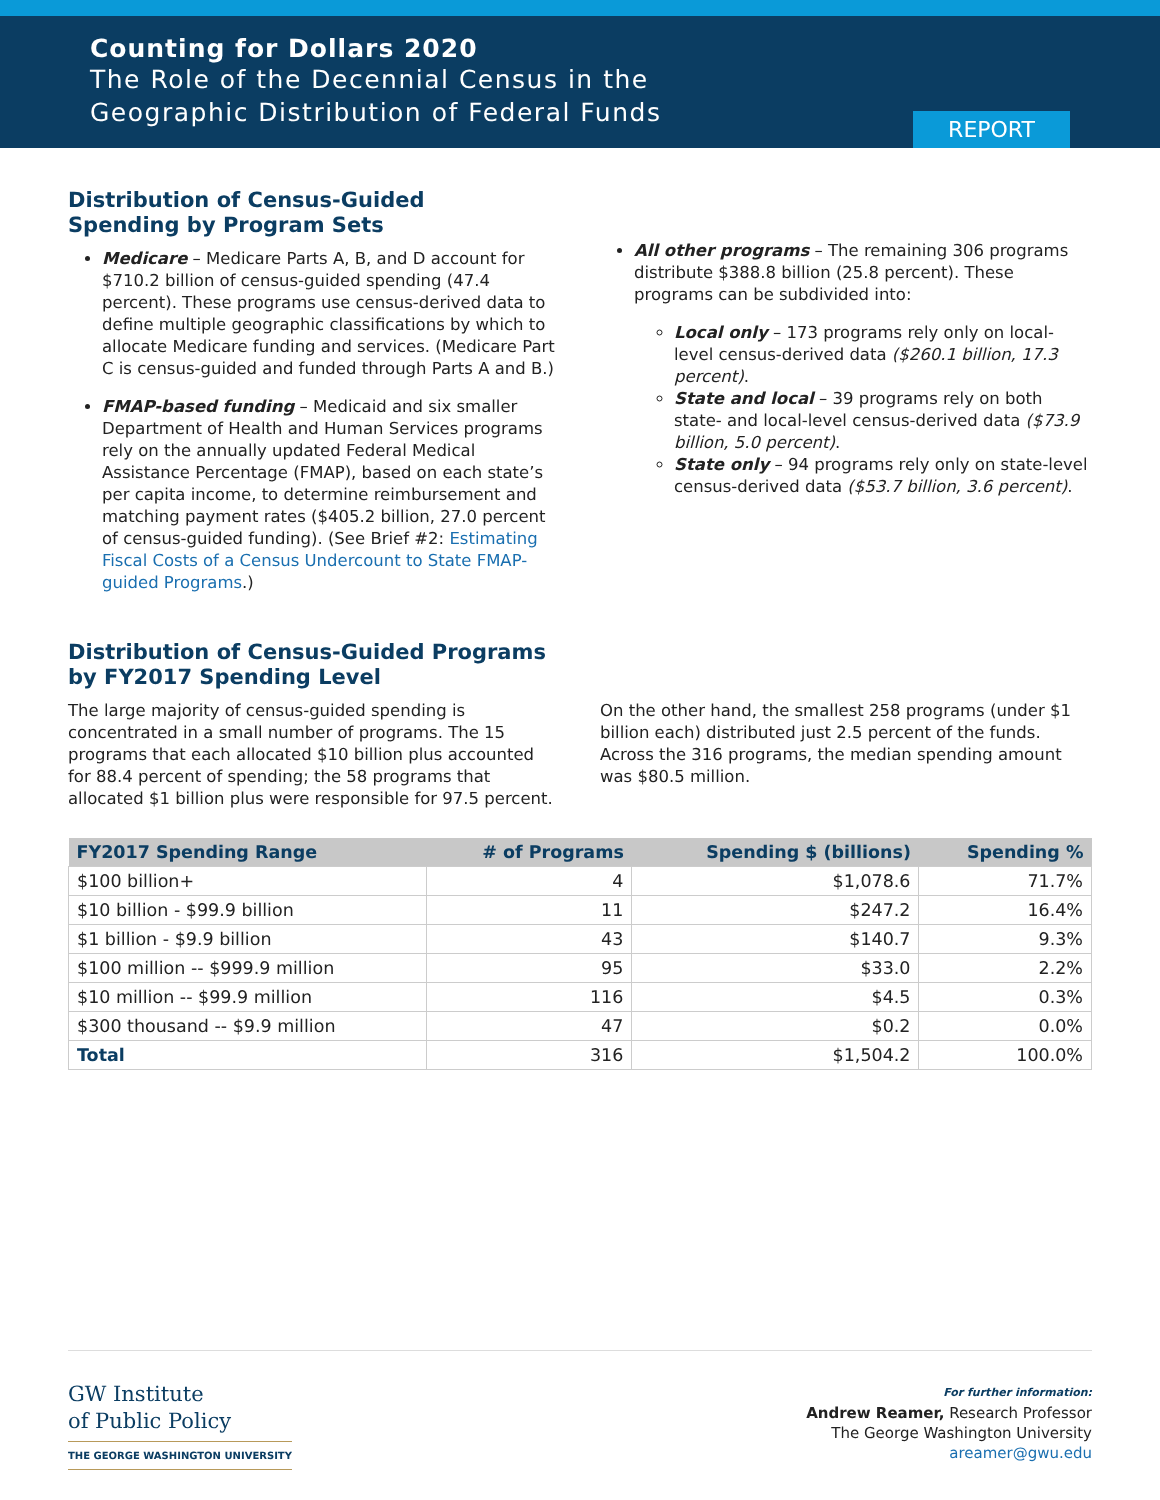Counting for Dollars 2020
The Role of the Decennial Census in the
Geographic Distribution of Federal Funds
REPORT
Distribution of Census-Guided
Spending by Program Sets
Medicare – Medicare Parts A, B, and D account for $710.2 billion of census-guided spending (47.4 percent). These programs use census-derived data to define multiple geographic classifications by which to allocate Medicare funding and services. (Medicare Part C is census-guided and funded through Parts A and B.)
FMAP-based funding – Medicaid and six smaller Department of Health and Human Services programs rely on the annually updated Federal Medical Assistance Percentage (FMAP), based on each state’s per capita income, to determine reimbursement and matching payment rates ($405.2 billion, 27.0 percent of census-guided funding). (See Brief #2: Estimating Fiscal Costs of a Census Undercount to State FMAP-guided Programs.)
All other programs – The remaining 306 programs distribute $388.8 billion (25.8 percent). These programs can be subdivided into:
Local only – 173 programs rely only on local-level census-derived data ($260.1 billion, 17.3 percent).
State and local – 39 programs rely on both state- and local-level census-derived data ($73.9 billion, 5.0 percent).
State only – 94 programs rely only on state-level census-derived data ($53.7 billion, 3.6 percent).
Distribution of Census-Guided Programs
by FY2017 Spending Level
The large majority of census-guided spending is concentrated in a small number of programs. The 15 programs that each allocated $10 billion plus accounted for 88.4 percent of spending; the 58 programs that allocated $1 billion plus were responsible for 97.5 percent.
On the other hand, the smallest 258 programs (under $1 billion each) distributed just 2.5 percent of the funds. Across the 316 programs, the median spending amount was $80.5 million.
| FY2017 Spending Range | # of Programs | Spending $ (billions) | Spending % |
| --- | --- | --- | --- |
| $100 billion+ | 4 | $1,078.6 | 71.7% |
| $10 billion - $99.9 billion | 11 | $247.2 | 16.4% |
| $1 billion - $9.9 billion | 43 | $140.7 | 9.3% |
| $100 million -- $999.9 million | 95 | $33.0 | 2.2% |
| $10 million -- $99.9 million | 116 | $4.5 | 0.3% |
| $300 thousand -- $9.9 million | 47 | $0.2 | 0.0% |
| Total | 316 | $1,504.2 | 100.0% |
GW Institute
of Public Policy
THE GEORGE WASHINGTON UNIVERSITY
For further information:
Andrew Reamer, Research Professor
The George Washington University
areamer@gwu.edu